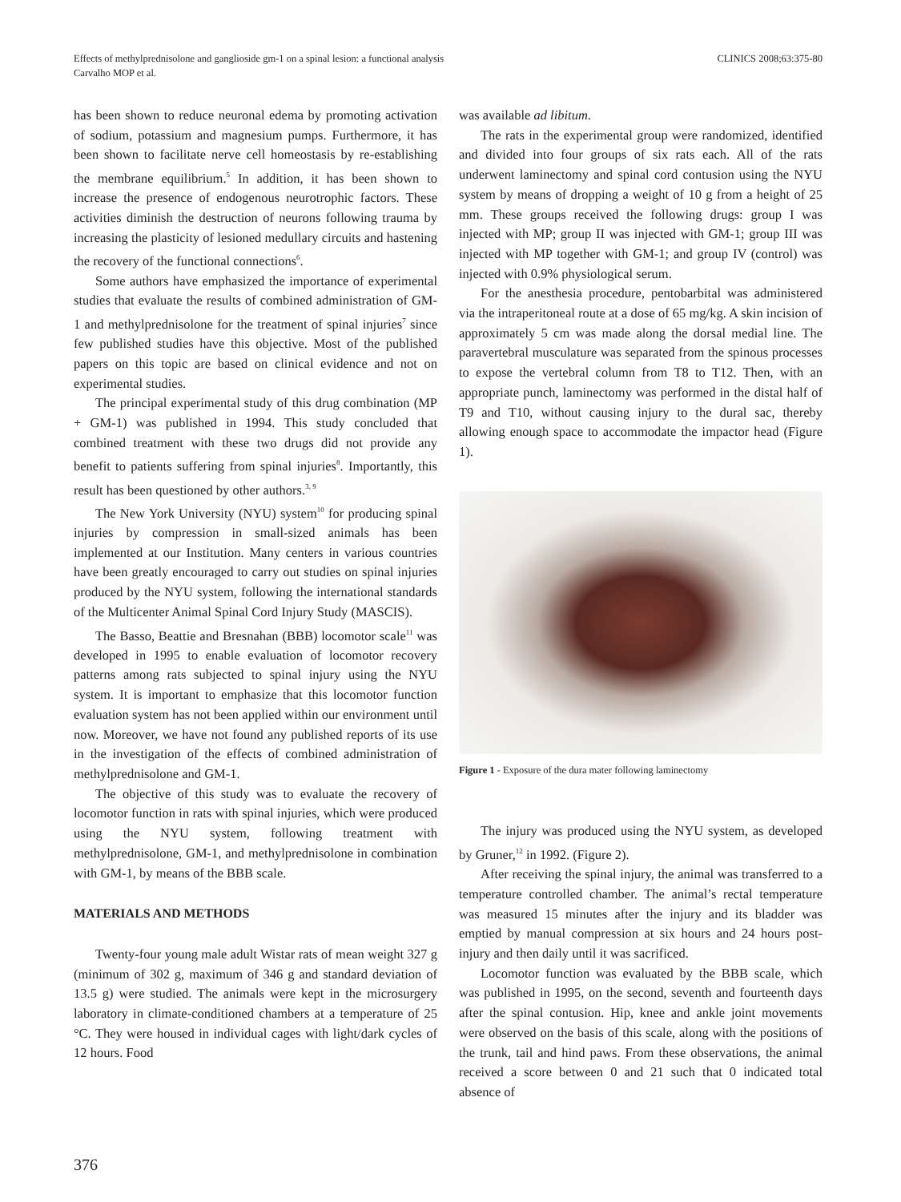CLINICS 2008;63:375-80 Effects of methylprednisolone and ganglioside gm-1 on a spinal lesion: a functional analysis
Carvalho MOP et al.
has been shown to reduce neuronal edema by promoting activation of sodium, potassium and magnesium pumps. Furthermore, it has been shown to facilitate nerve cell homeostasis by re-establishing the membrane equilibrium.<sup>5</sup> In addition, it has been shown to increase the presence of endogenous neurotrophic factors. These activities diminish the destruction of neurons following trauma by increasing the plasticity of lesioned medullary circuits and hastening the recovery of the functional connections<sup>6</sup>.
Some authors have emphasized the importance of experimental studies that evaluate the results of combined administration of GM-1 and methylprednisolone for the treatment of spinal injuries<sup>7</sup> since few published studies have this objective. Most of the published papers on this topic are based on clinical evidence and not on experimental studies.
The principal experimental study of this drug combination (MP + GM-1) was published in 1994. This study concluded that combined treatment with these two drugs did not provide any benefit to patients suffering from spinal injuries<sup>8</sup>. Importantly, this result has been questioned by other authors.<sup>3, 9</sup>
The New York University (NYU) system<sup>10</sup> for producing spinal injuries by compression in small-sized animals has been implemented at our Institution. Many centers in various countries have been greatly encouraged to carry out studies on spinal injuries produced by the NYU system, following the international standards of the Multicenter Animal Spinal Cord Injury Study (MASCIS).
The Basso, Beattie and Bresnahan (BBB) locomotor scale<sup>11</sup> was developed in 1995 to enable evaluation of locomotor recovery patterns among rats subjected to spinal injury using the NYU system. It is important to emphasize that this locomotor function evaluation system has not been applied within our environment until now. Moreover, we have not found any published reports of its use in the investigation of the effects of combined administration of methylprednisolone and GM-1.
The objective of this study was to evaluate the recovery of locomotor function in rats with spinal injuries, which were produced using the NYU system, following treatment with methylprednisolone, GM-1, and methylprednisolone in combination with GM-1, by means of the BBB scale.
MATERIALS AND METHODS
Twenty-four young male adult Wistar rats of mean weight 327 g (minimum of 302 g, maximum of 346 g and standard deviation of 13.5 g) were studied. The animals were kept in the microsurgery laboratory in climate-conditioned chambers at a temperature of 25 °C. They were housed in individual cages with light/dark cycles of 12 hours. Food
was available ad libitum.
The rats in the experimental group were randomized, identified and divided into four groups of six rats each. All of the rats underwent laminectomy and spinal cord contusion using the NYU system by means of dropping a weight of 10 g from a height of 25 mm. These groups received the following drugs: group I was injected with MP; group II was injected with GM-1; group III was injected with MP together with GM-1; and group IV (control) was injected with 0.9% physiological serum.
For the anesthesia procedure, pentobarbital was administered via the intraperitoneal route at a dose of 65 mg/kg. A skin incision of approximately 5 cm was made along the dorsal medial line. The paravertebral musculature was separated from the spinous processes to expose the vertebral column from T8 to T12. Then, with an appropriate punch, laminectomy was performed in the distal half of T9 and T10, without causing injury to the dural sac, thereby allowing enough space to accommodate the impactor head (Figure 1).
Figure 1 - Exposure of the dura mater following laminectomy
The injury was produced using the NYU system, as developed by Gruner,<sup>12</sup> in 1992. (Figure 2).
After receiving the spinal injury, the animal was transferred to a temperature controlled chamber. The animal’s rectal temperature was measured 15 minutes after the injury and its bladder was emptied by manual compression at six hours and 24 hours post-injury and then daily until it was sacrificed.
Locomotor function was evaluated by the BBB scale, which was published in 1995, on the second, seventh and fourteenth days after the spinal contusion. Hip, knee and ankle joint movements were observed on the basis of this scale, along with the positions of the trunk, tail and hind paws. From these observations, the animal received a score between 0 and 21 such that 0 indicated total absence of
376